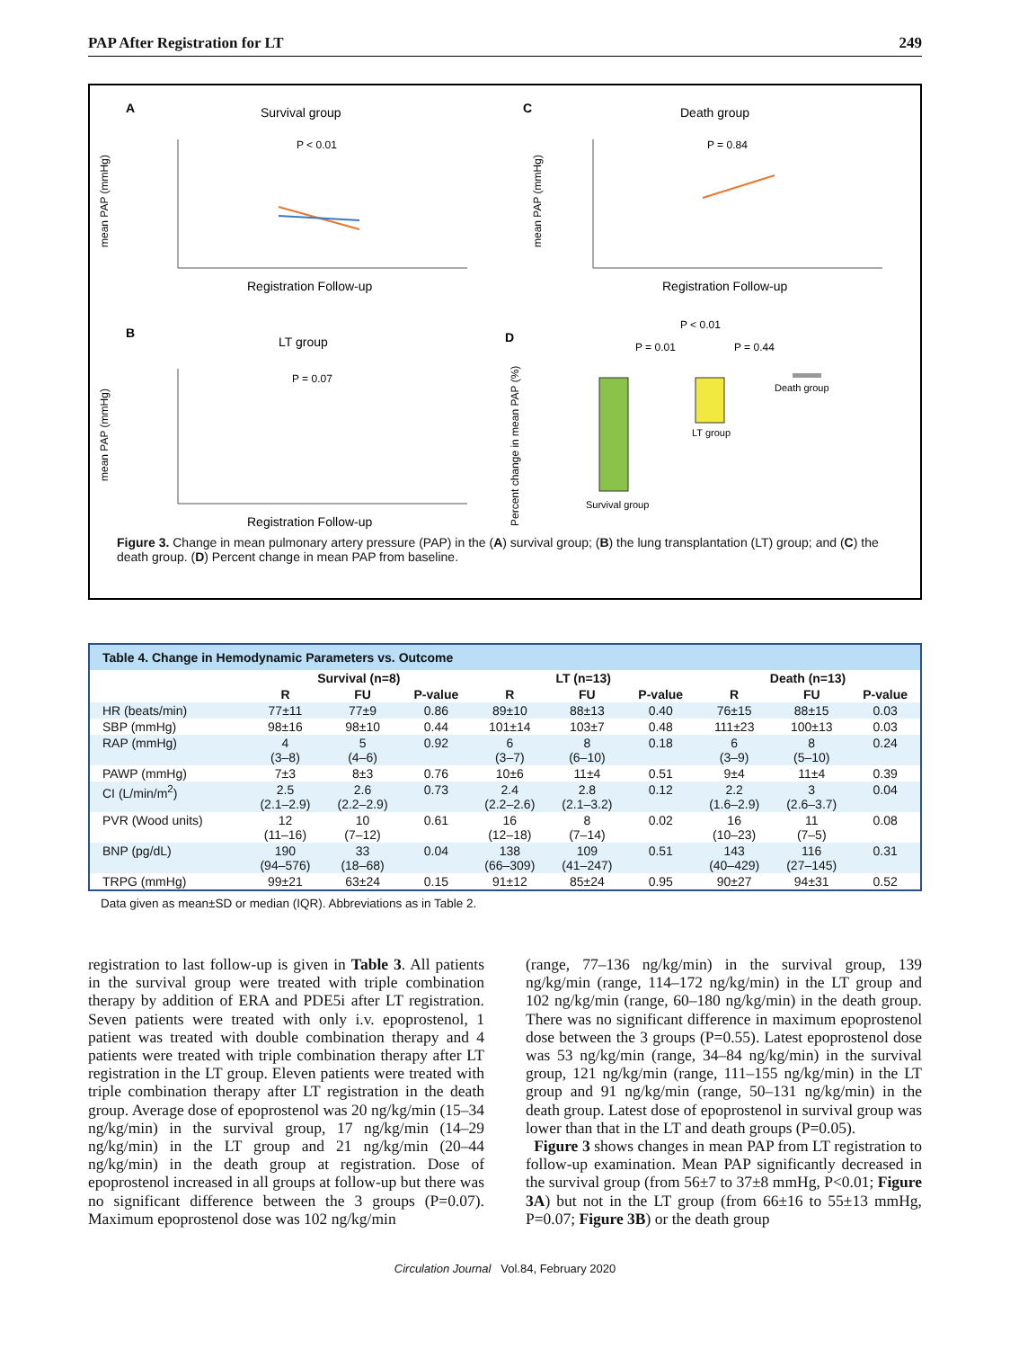PAP After Registration for LT 249
A
Survival group
mean PAP (mmHg)
P < 0.01
Registration Follow-up
C
Death group
mean PAP (mmHg)
P = 0.84
Registration Follow-up
B
LT group
mean PAP (mmHg)
P = 0.07
Registration Follow-up
D
Percent change in mean PAP (%)
P < 0.01
P = 0.01
P = 0.44
Survival group
LT group
Death group
Figure 3. Change in mean pulmonary artery pressure (PAP) in the (A) survival group; (B) the lung transplantation (LT) group; and (C) the death group. (D) Percent change in mean PAP from baseline.
| Table 4. Change in Hemodynamic Parameters vs. Outcome | | | | | | | | | |
| | Survival (n=8) | | | LT (n=13) | | | Death (n=13) | | |
| | R | FU | P-value | R | FU | P-value | R | FU | P-value |
| HR (beats/min) | 77±11 | 77±9 | 0.86 | 89±10 | 88±13 | 0.40 | 76±15 | 88±15 | 0.03 |
| SBP (mmHg) | 98±16 | 98±10 | 0.44 | 101±14 | 103±7 | 0.48 | 111±23 | 100±13 | 0.03 |
| RAP (mmHg) | 4 (3–8) | 5 (4–6) | 0.92 | 6 (3–7) | 8 (6–10) | 0.18 | 6 (3–9) | 8 (5–10) | 0.24 |
| PAWP (mmHg) | 7±3 | 8±3 | 0.76 | 10±6 | 11±4 | 0.51 | 9±4 | 11±4 | 0.39 |
| CI (L/min/m<sup>2</sup>) | 2.5 (2.1–2.9) | 2.6 (2.2–2.9) | 0.73 | 2.4 (2.2–2.6) | 2.8 (2.1–3.2) | 0.12 | 2.2 (1.6–2.9) | 3 (2.6–3.7) | 0.04 |
| PVR (Wood units) | 12 (11–16) | 10 (7–12) | 0.61 | 16 (12–18) | 8 (7–14) | 0.02 | 16 (10–23) | 11 (7–5) | 0.08 |
| BNP (pg/dL) | 190 (94–576) | 33 (18–68) | 0.04 | 138 (66–309) | 109 (41–247) | 0.51 | 143 (40–429) | 116 (27–145) | 0.31 |
| TRPG (mmHg) | 99±21 | 63±24 | 0.15 | 91±12 | 85±24 | 0.95 | 90±27 | 94±31 | 0.52 |
Data given as mean±SD or median (IQR). Abbreviations as in Table 2.
registration to last follow-up is given in Table 3. All patients in the survival group were treated with triple combination therapy by addition of ERA and PDE5i after LT registration. Seven patients were treated with only i.v. epoprostenol, 1 patient was treated with double combination therapy and 4 patients were treated with triple combination therapy after LT registration in the LT group. Eleven patients were treated with triple combination therapy after LT registration in the death group. Average dose of epoprostenol was 20 ng/kg/min (15–34 ng/kg/min) in the survival group, 17 ng/kg/min (14–29 ng/kg/min) in the LT group and 21 ng/kg/min (20–44 ng/kg/min) in the death group at registration. Dose of epoprostenol increased in all groups at follow-up but there was no significant difference between the 3 groups (P=0.07). Maximum epoprostenol dose was 102 ng/kg/min
(range, 77–136 ng/kg/min) in the survival group, 139 ng/kg/min (range, 114–172 ng/kg/min) in the LT group and 102 ng/kg/min (range, 60–180 ng/kg/min) in the death group. There was no significant difference in maximum epoprostenol dose between the 3 groups (P=0.55). Latest epoprostenol dose was 53 ng/kg/min (range, 34–84 ng/kg/min) in the survival group, 121 ng/kg/min (range, 111–155 ng/kg/min) in the LT group and 91 ng/kg/min (range, 50–131 ng/kg/min) in the death group. Latest dose of epoprostenol in survival group was lower than that in the LT and death groups (P=0.05).
Figure 3 shows changes in mean PAP from LT registration to follow-up examination. Mean PAP significantly decreased in the survival group (from 56±7 to 37±8 mmHg, P<0.01; Figure 3A) but not in the LT group (from 66±16 to 55±13 mmHg, P=0.07; Figure 3B) or the death group
Circulation Journal Vol.84, February 2020